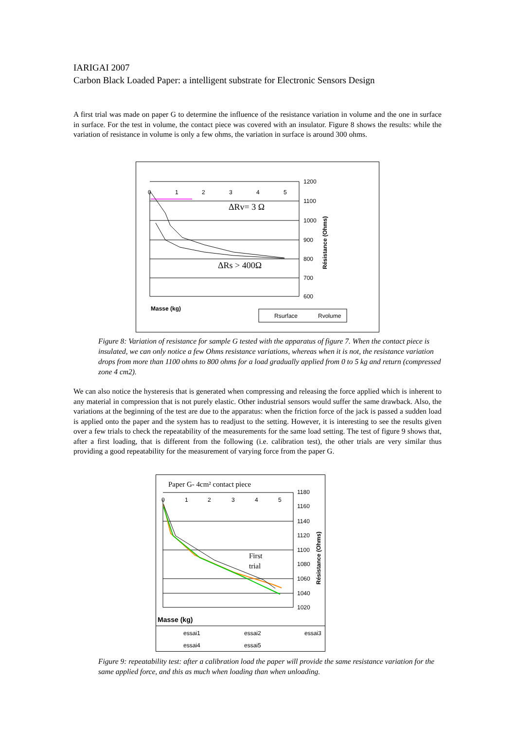IARIGAI 2007
Carbon Black Loaded Paper: a intelligent substrate for Electronic Sensors Design
A first trial was made on paper G to determine the influence of the resistance variation in volume and the one in surface in surface. For the test in volume, the contact piece was covered with an insulator. Figure 8 shows the results: while the variation of resistance in volume is only a few ohms, the variation in surface is around 300 ohms.
0
1
2
3
4
5
1200
1100
1000
900
800
700
600
Masse (kg)
Résistance (Ohms)
ΔRv= 3 Ω
ΔRs > 400Ω
Rsurface
Rvolume
Figure 8: Variation of resistance for sample G tested with the apparatus of figure 7. When the contact piece is insulated, we can only notice a few Ohms resistance variations, whereas when it is not, the resistance variation drops from more than 1100 ohms to 800 ohms for a load gradually applied from 0 to 5 kg and return (compressed zone 4 cm2).
We can also notice the hysteresis that is generated when compressing and releasing the force applied which is inherent to any material in compression that is not purely elastic. Other industrial sensors would suffer the same drawback. Also, the variations at the beginning of the test are due to the apparatus: when the friction force of the jack is passed a sudden load is applied onto the paper and the system has to readjust to the setting. However, it is interesting to see the results given over a few trials to check the repeatability of the measurements for the same load setting. The test of figure 9 shows that, after a first loading, that is different from the following (i.e. calibration test), the other trials are very similar thus providing a good repeatability for the measurement of varying force from the paper G.
Paper G- 4cm² contact piece
0
1
2
3
4
5
1180
1160
1140
1120
1100
1080
1060
1040
1020
First
trial
Résistance (Ohms)
Masse (kg)
essai1
essai2
essai3
essai4
essai5
Figure 9: repeatability test: after a calibration load the paper will provide the same resistance variation for the same applied force, and this as much when loading than when unloading.